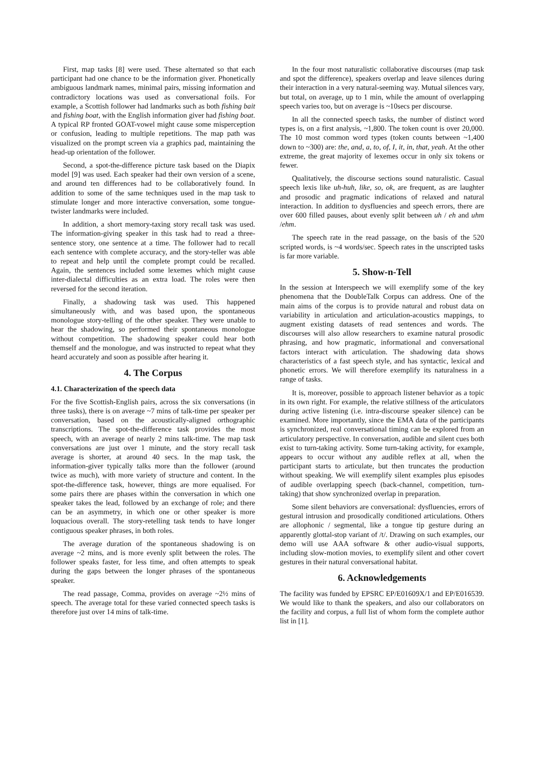First, map tasks [8] were used. These alternated so that each participant had one chance to be the information giver. Phonetically ambiguous landmark names, minimal pairs, missing information and contradictory locations was used as conversational foils. For example, a Scottish follower had landmarks such as both fishing bait and fishing boat, with the English information giver had fishing boat. A typical RP fronted GOAT-vowel might cause some misperception or confusion, leading to multiple repetitions. The map path was visualized on the prompt screen via a graphics pad, maintaining the head-up orientation of the follower.
Second, a spot-the-difference picture task based on the Diapix model [9] was used. Each speaker had their own version of a scene, and around ten differences had to be collaboratively found. In addition to some of the same techniques used in the map task to stimulate longer and more interactive conversation, some tongue-twister landmarks were included.
In addition, a short memory-taxing story recall task was used. The information-giving speaker in this task had to read a three-sentence story, one sentence at a time. The follower had to recall each sentence with complete accuracy, and the story-teller was able to repeat and help until the complete prompt could be recalled. Again, the sentences included some lexemes which might cause inter-dialectal difficulties as an extra load. The roles were then reversed for the second iteration.
Finally, a shadowing task was used. This happened simultaneously with, and was based upon, the spontaneous monologue story-telling of the other speaker. They were unable to hear the shadowing, so performed their spontaneous monologue without competition. The shadowing speaker could hear both themself and the monologue, and was instructed to repeat what they heard accurately and soon as possible after hearing it.
4. The Corpus
4.1. Characterization of the speech data
For the five Scottish-English pairs, across the six conversations (in three tasks), there is on average ~7 mins of talk-time per speaker per conversation, based on the acoustically-aligned orthographic transcriptions. The spot-the-difference task provides the most speech, with an average of nearly 2 mins talk-time. The map task conversations are just over 1 minute, and the story recall task average is shorter, at around 40 secs. In the map task, the information-giver typically talks more than the follower (around twice as much), with more variety of structure and content. In the spot-the-difference task, however, things are more equalised. For some pairs there are phases within the conversation in which one speaker takes the lead, followed by an exchange of role; and there can be an asymmetry, in which one or other speaker is more loquacious overall. The story-retelling task tends to have longer contiguous speaker phrases, in both roles.
The average duration of the spontaneous shadowing is on average ~2 mins, and is more evenly split between the roles. The follower speaks faster, for less time, and often attempts to speak during the gaps between the longer phrases of the spontaneous speaker.
The read passage, Comma, provides on average ~2½ mins of speech. The average total for these varied connected speech tasks is therefore just over 14 mins of talk-time.
In the four most naturalistic collaborative discourses (map task and spot the difference), speakers overlap and leave silences during their interaction in a very natural-seeming way. Mutual silences vary, but total, on average, up to 1 min, while the amount of overlapping speech varies too, but on average is ~10secs per discourse.
In all the connected speech tasks, the number of distinct word types is, on a first analysis, ~1,800. The token count is over 20,000. The 10 most common word types (token counts between ~1,400 down to ~300) are: the, and, a, to, of, I, it, in, that, yeah. At the other extreme, the great majority of lexemes occur in only six tokens or fewer.
Qualitatively, the discourse sections sound naturalistic. Casual speech lexis like uh-huh, like, so, ok, are frequent, as are laughter and prosodic and pragmatic indications of relaxed and natural interaction. In addition to dysfluencies and speech errors, there are over 600 filled pauses, about evenly split between uh / eh and uhm /ehm.
The speech rate in the read passage, on the basis of the 520 scripted words, is ~4 words/sec. Speech rates in the unscripted tasks is far more variable.
5. Show-n-Tell
In the session at Interspeech we will exemplify some of the key phenomena that the DoubleTalk Corpus can address. One of the main aims of the corpus is to provide natural and robust data on variability in articulation and articulation-acoustics mappings, to augment existing datasets of read sentences and words. The discourses will also allow researchers to examine natural prosodic phrasing, and how pragmatic, informational and conversational factors interact with articulation. The shadowing data shows characteristics of a fast speech style, and has syntactic, lexical and phonetic errors. We will therefore exemplify its naturalness in a range of tasks.
It is, moreover, possible to approach listener behavior as a topic in its own right. For example, the relative stillness of the articulators during active listening (i.e. intra-discourse speaker silence) can be examined. More importantly, since the EMA data of the participants is synchronized, real conversational timing can be explored from an articulatory perspective. In conversation, audible and silent cues both exist to turn-taking activity. Some turn-taking activity, for example, appears to occur without any audible reflex at all, when the participant starts to articulate, but then truncates the production without speaking. We will exemplify silent examples plus episodes of audible overlapping speech (back-channel, competition, turn-taking) that show synchronized overlap in preparation.
Some silent behaviors are conversational: dysfluencies, errors of gestural intrusion and prosodically conditioned articulations. Others are allophonic / segmental, like a tongue tip gesture during an apparently glottal-stop variant of /t/. Drawing on such examples, our demo will use AAA software & other audio-visual supports, including slow-motion movies, to exemplify silent and other covert gestures in their natural conversational habitat.
6. Acknowledgements
The facility was funded by EPSRC EP/E01609X/1 and EP/E016539. We would like to thank the speakers, and also our collaborators on the facility and corpus, a full list of whom form the complete author list in [1].